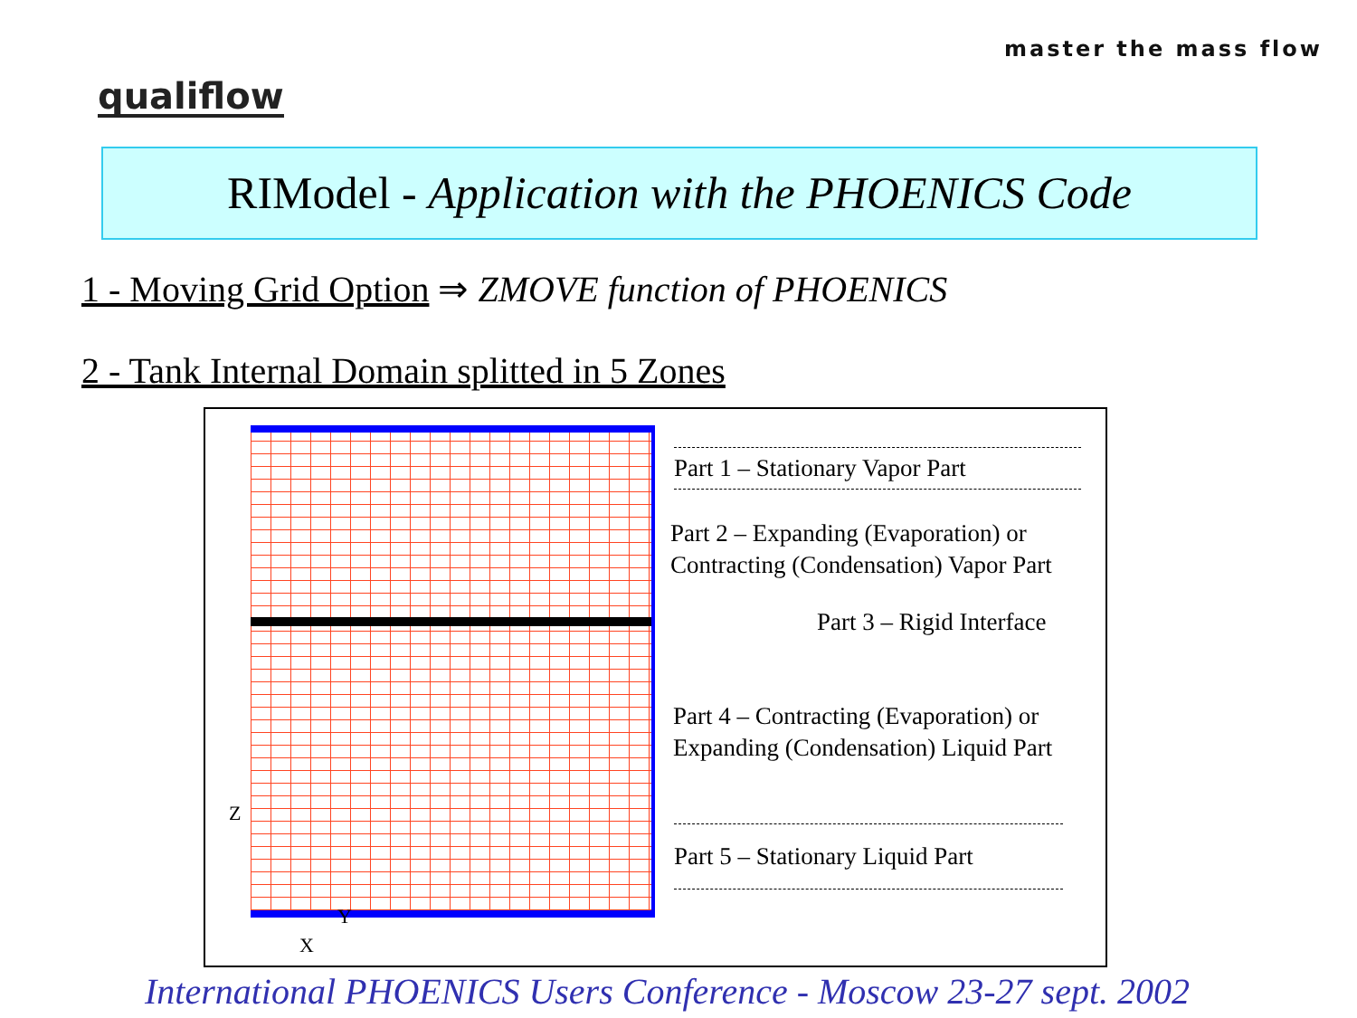master the mass flow
qualiflow
RIModel - Application with the PHOENICS Code
1 - Moving Grid Option ⇒ ZMOVE function of PHOENICS
2 - Tank Internal Domain splitted in 5 Zones
Part 1 – Stationary Vapor Part
Part 2 – Expanding (Evaporation) or
Contracting (Condensation) Vapor Part
Part 3 – Rigid Interface
Part 4 – Contracting (Evaporation) or
Expanding (Condensation) Liquid Part
Part 5 – Stationary Liquid Part
Z
Y
X
International PHOENICS Users Conference - Moscow 23-27 sept. 2002